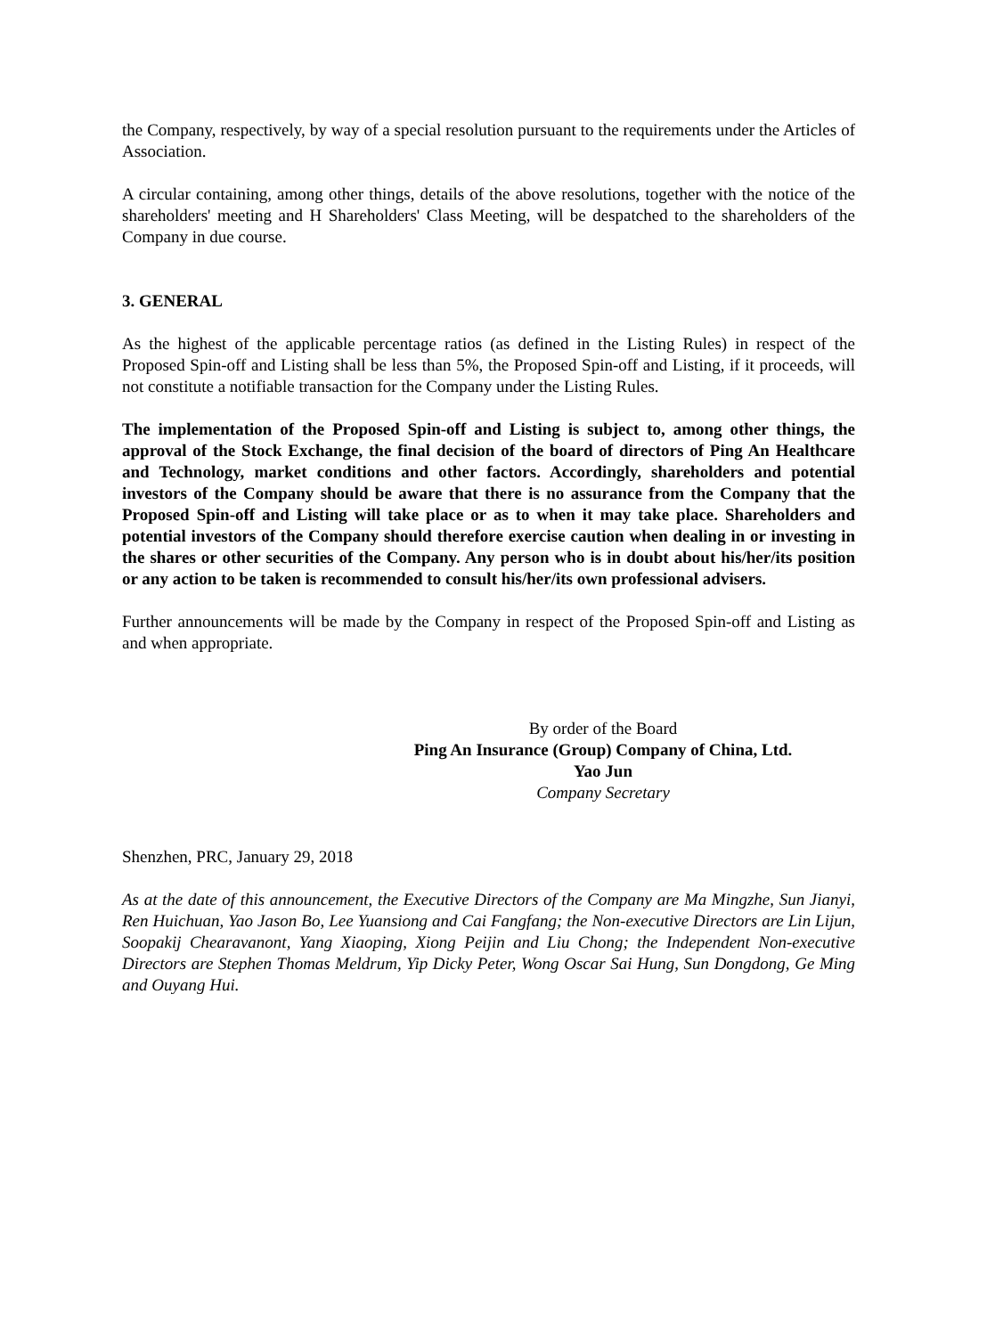the Company, respectively, by way of a special resolution pursuant to the requirements under the Articles of Association.
A circular containing, among other things, details of the above resolutions, together with the notice of the shareholders' meeting and H Shareholders' Class Meeting, will be despatched to the shareholders of the Company in due course.
3. GENERAL
As the highest of the applicable percentage ratios (as defined in the Listing Rules) in respect of the Proposed Spin-off and Listing shall be less than 5%, the Proposed Spin-off and Listing, if it proceeds, will not constitute a notifiable transaction for the Company under the Listing Rules.
The implementation of the Proposed Spin-off and Listing is subject to, among other things, the approval of the Stock Exchange, the final decision of the board of directors of Ping An Healthcare and Technology, market conditions and other factors. Accordingly, shareholders and potential investors of the Company should be aware that there is no assurance from the Company that the Proposed Spin-off and Listing will take place or as to when it may take place. Shareholders and potential investors of the Company should therefore exercise caution when dealing in or investing in the shares or other securities of the Company. Any person who is in doubt about his/her/its position or any action to be taken is recommended to consult his/her/its own professional advisers.
Further announcements will be made by the Company in respect of the Proposed Spin-off and Listing as and when appropriate.
By order of the Board
Ping An Insurance (Group) Company of China, Ltd.
Yao Jun
Company Secretary
Shenzhen, PRC, January 29, 2018
As at the date of this announcement, the Executive Directors of the Company are Ma Mingzhe, Sun Jianyi, Ren Huichuan, Yao Jason Bo, Lee Yuansiong and Cai Fangfang; the Non-executive Directors are Lin Lijun, Soopakij Chearavanont, Yang Xiaoping, Xiong Peijin and Liu Chong; the Independent Non-executive Directors are Stephen Thomas Meldrum, Yip Dicky Peter, Wong Oscar Sai Hung, Sun Dongdong, Ge Ming and Ouyang Hui.